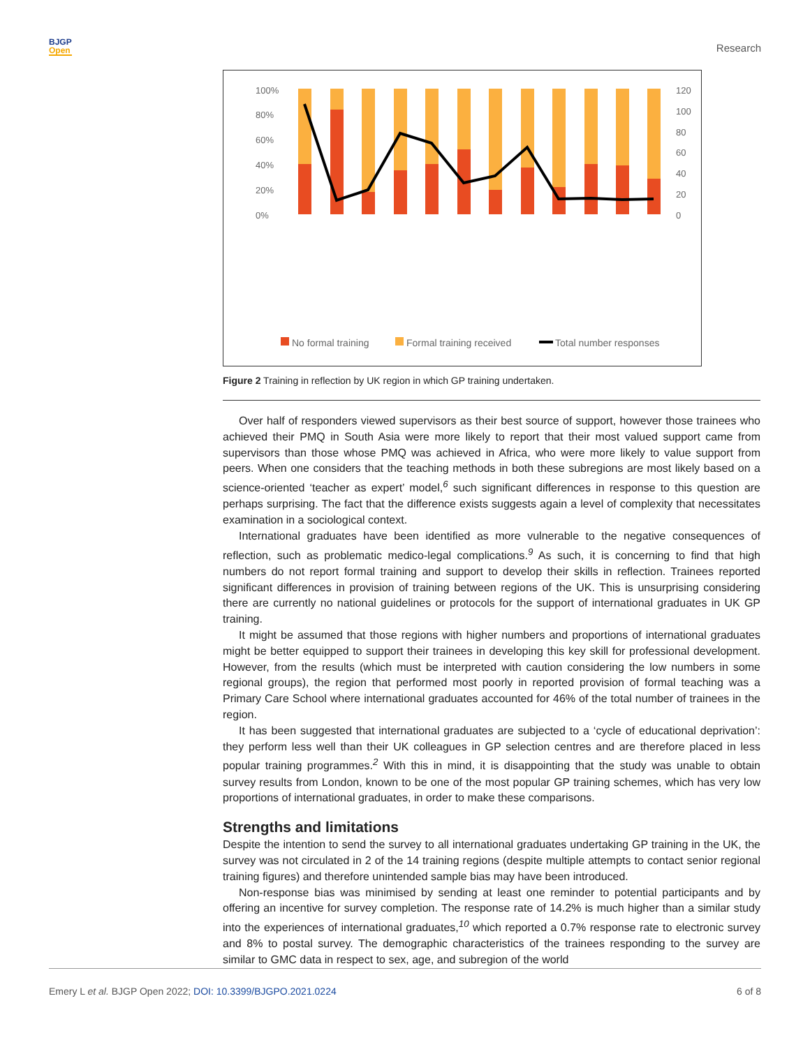BJGP
Open
Research
100%
80%
60%
40%
20%
0%
120
100
80
60
40
20
0
No formal training
Formal training received
Total number responses
West Midlands North West East of England Yorkshire and the Humber East Midlands Kent, Surrey and Sussex North East South West Wessex Scotland Thames Valley Northern Ireland
Figure 2 Training in reflection by UK region in which GP training undertaken.
Over half of responders viewed supervisors as their best source of support, however those trainees who achieved their PMQ in South Asia were more likely to report that their most valued support came from supervisors than those whose PMQ was achieved in Africa, who were more likely to value support from peers. When one considers that the teaching methods in both these subregions are most likely based on a science-oriented ‘teacher as expert’ model,<sup>6</sup> such significant differences in response to this question are perhaps surprising. The fact that the difference exists suggests again a level of complexity that necessitates examination in a sociological context.
International graduates have been identified as more vulnerable to the negative consequences of reflection, such as problematic medico-legal complications.<sup>9</sup> As such, it is concerning to find that high numbers do not report formal training and support to develop their skills in reflection. Trainees reported significant differences in provision of training between regions of the UK. This is unsurprising considering there are currently no national guidelines or protocols for the support of international graduates in UK GP training.
It might be assumed that those regions with higher numbers and proportions of international graduates might be better equipped to support their trainees in developing this key skill for professional development. However, from the results (which must be interpreted with caution considering the low numbers in some regional groups), the region that performed most poorly in reported provision of formal teaching was a Primary Care School where international graduates accounted for 46% of the total number of trainees in the region.
It has been suggested that international graduates are subjected to a ‘cycle of educational deprivation’: they perform less well than their UK colleagues in GP selection centres and are therefore placed in less popular training programmes.<sup>2</sup> With this in mind, it is disappointing that the study was unable to obtain survey results from London, known to be one of the most popular GP training schemes, which has very low proportions of international graduates, in order to make these comparisons.
Strengths and limitations
Despite the intention to send the survey to all international graduates undertaking GP training in the UK, the survey was not circulated in 2 of the 14 training regions (despite multiple attempts to contact senior regional training figures) and therefore unintended sample bias may have been introduced.
Non-response bias was minimised by sending at least one reminder to potential participants and by offering an incentive for survey completion. The response rate of 14.2% is much higher than a similar study into the experiences of international graduates,<sup>10</sup> which reported a 0.7% response rate to electronic survey and 8% to postal survey. The demographic characteristics of the trainees responding to the survey are similar to GMC data in respect to sex, age, and subregion of the world
Emery L et al. BJGP Open 2022; DOI: 10.3399/BJGPO.2021.0224
6 of 8